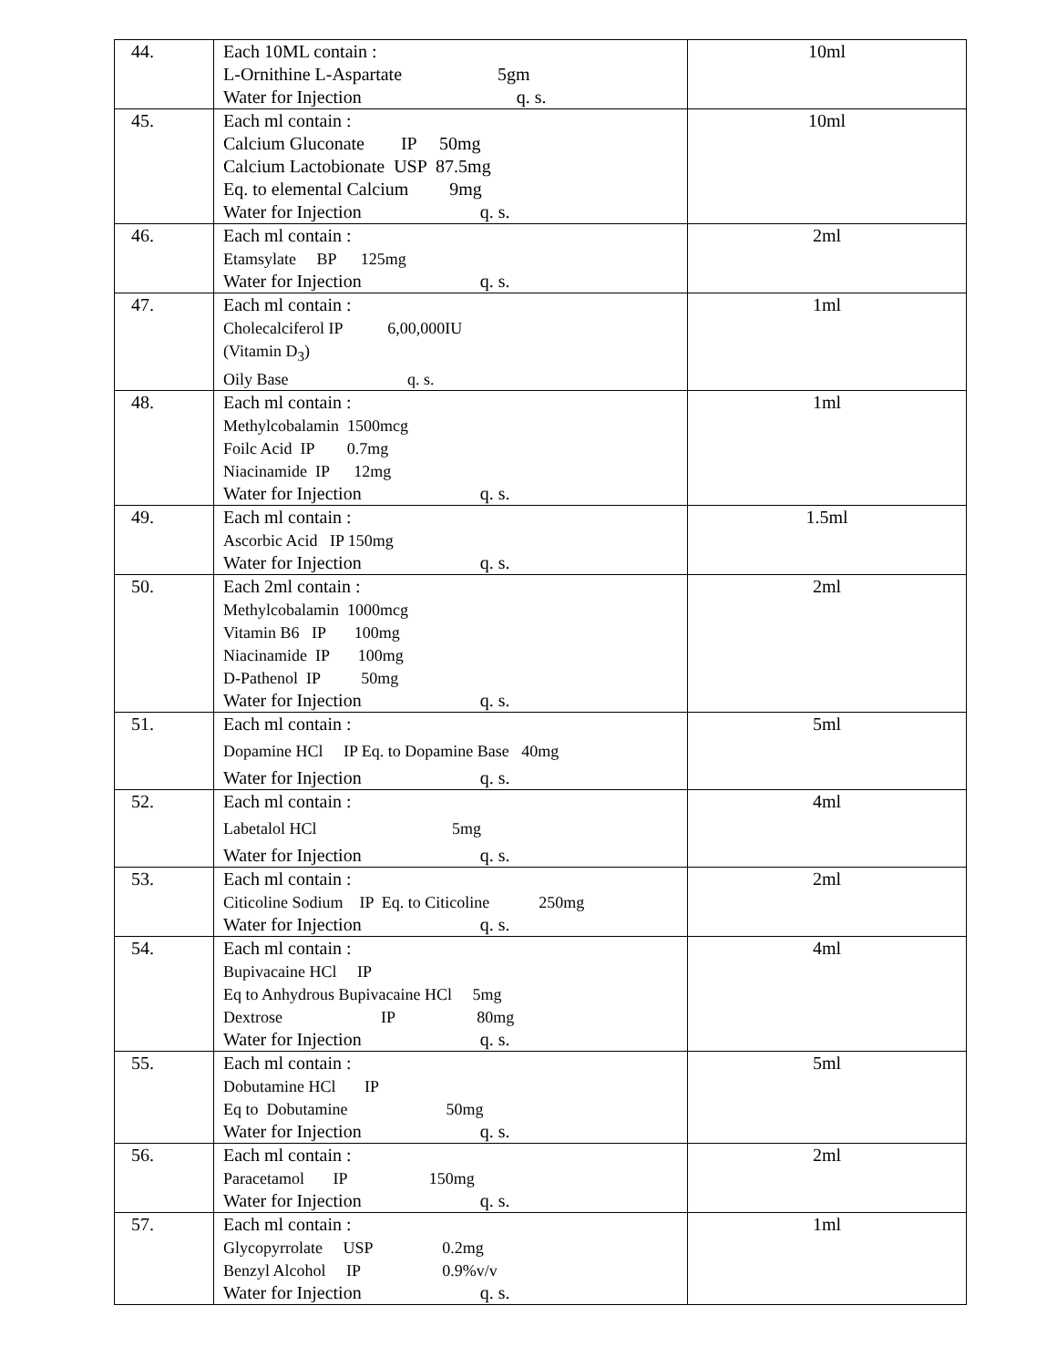| 44. | Each 10ML contain : L-Ornithine L-Aspartate 5gm Water for Injection q. s. | 10ml |
| 45. | Each ml contain : Calcium Gluconate IP 50mg Calcium Lactobionate USP 87.5mg Eq. to elemental Calcium 9mg Water for Injection q. s. | 10ml |
| 46. | Each ml contain : Etamsylate BP 125mg Water for Injection q. s. | 2ml |
| 47. | Each ml contain : Cholecalciferol IP 6,00,000IU (Vitamin D<sub>3</sub>) Oily Base q. s. | 1ml |
| 48. | Each ml contain : Methylcobalamin 1500mcg Foilc Acid IP 0.7mg Niacinamide IP 12mg Water for Injection q. s. | 1ml |
| 49. | Each ml contain : Ascorbic Acid IP 150mg Water for Injection q. s. | 1.5ml |
| 50. | Each 2ml contain : Methylcobalamin 1000mcg Vitamin B6 IP 100mg Niacinamide IP 100mg D-Pathenol IP 50mg Water for Injection q. s. | 2ml |
| 51. | Each ml contain : Dopamine HCl IP Eq. to Dopamine Base 40mg Water for Injection q. s. | 5ml |
| 52. | Each ml contain : Labetalol HCl 5mg Water for Injection q. s. | 4ml |
| 53. | Each ml contain : Citicoline Sodium IP Eq. to Citicoline 250mg Water for Injection q. s. | 2ml |
| 54. | Each ml contain : Bupivacaine HCl IP Eq to Anhydrous Bupivacaine HCl 5mg Dextrose IP 80mg Water for Injection q. s. | 4ml |
| 55. | Each ml contain : Dobutamine HCl IP Eq to Dobutamine 50mg Water for Injection q. s. | 5ml |
| 56. | Each ml contain : Paracetamol IP 150mg Water for Injection q. s. | 2ml |
| 57. | Each ml contain : Glycopyrrolate USP 0.2mg Benzyl Alcohol IP 0.9%v/v Water for Injection q. s. | 1ml |